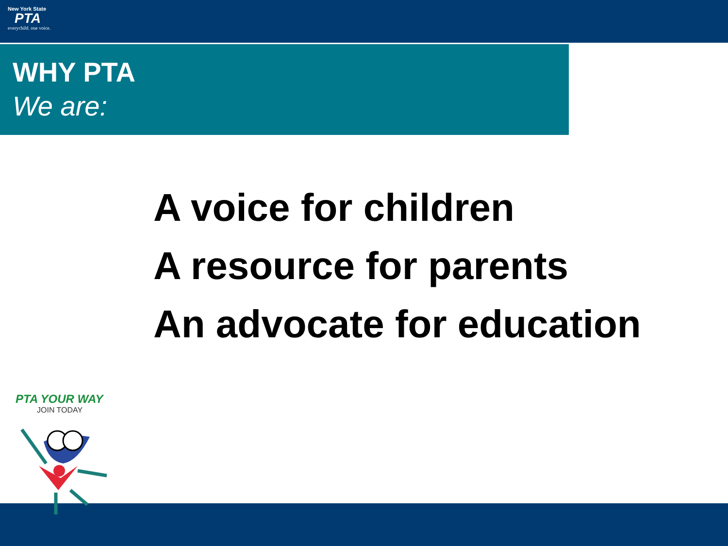New York State
PTA
everychild. one voice.
WHY PTA
We are:
A voice for children
A resource for parents
An advocate for education
PTA YOUR WAY
JOIN TODAY